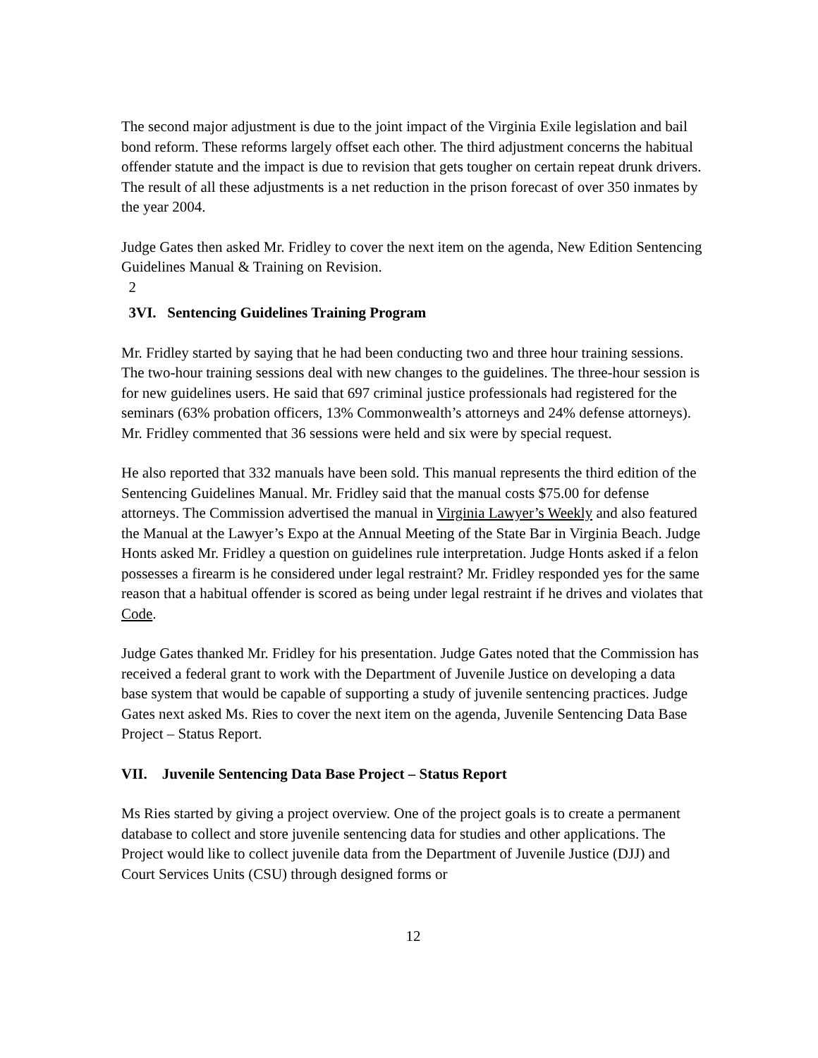The second major adjustment is due to the joint impact of the Virginia Exile legislation and bail bond reform. These reforms largely offset each other. The third adjustment concerns the habitual offender statute and the impact is due to revision that gets tougher on certain repeat drunk drivers. The result of all these adjustments is a net reduction in the prison forecast of over 350 inmates by the year 2004.
Judge Gates then asked Mr. Fridley to cover the next item on the agenda, New Edition Sentencing Guidelines Manual & Training on Revision.
2
3VI. Sentencing Guidelines Training Program
Mr. Fridley started by saying that he had been conducting two and three hour training sessions. The two-hour training sessions deal with new changes to the guidelines. The three-hour session is for new guidelines users. He said that 697 criminal justice professionals had registered for the seminars (63% probation officers, 13% Commonwealth’s attorneys and 24% defense attorneys). Mr. Fridley commented that 36 sessions were held and six were by special request.
He also reported that 332 manuals have been sold. This manual represents the third edition of the Sentencing Guidelines Manual. Mr. Fridley said that the manual costs $75.00 for defense attorneys. The Commission advertised the manual in Virginia Lawyer’s Weekly and also featured the Manual at the Lawyer’s Expo at the Annual Meeting of the State Bar in Virginia Beach. Judge Honts asked Mr. Fridley a question on guidelines rule interpretation. Judge Honts asked if a felon possesses a firearm is he considered under legal restraint? Mr. Fridley responded yes for the same reason that a habitual offender is scored as being under legal restraint if he drives and violates that Code.
Judge Gates thanked Mr. Fridley for his presentation. Judge Gates noted that the Commission has received a federal grant to work with the Department of Juvenile Justice on developing a data base system that would be capable of supporting a study of juvenile sentencing practices. Judge Gates next asked Ms. Ries to cover the next item on the agenda, Juvenile Sentencing Data Base Project – Status Report.
VII. Juvenile Sentencing Data Base Project – Status Report
Ms Ries started by giving a project overview. One of the project goals is to create a permanent database to collect and store juvenile sentencing data for studies and other applications. The Project would like to collect juvenile data from the Department of Juvenile Justice (DJJ) and Court Services Units (CSU) through designed forms or
12